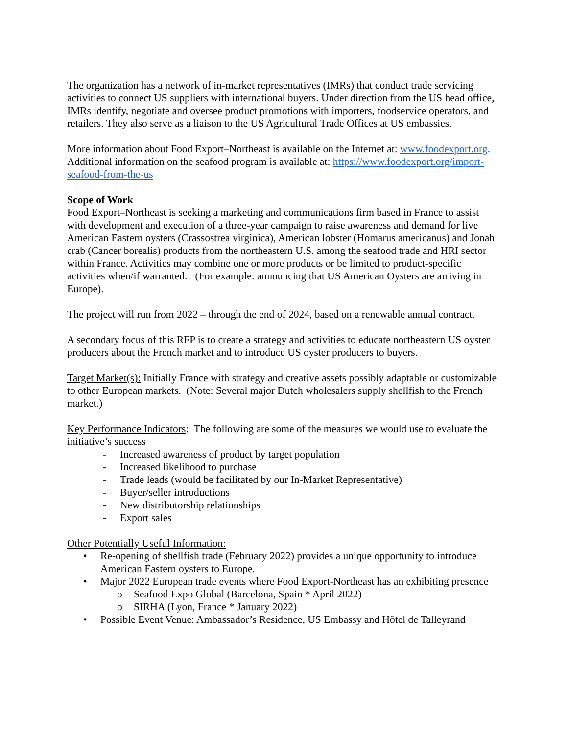The organization has a network of in-market representatives (IMRs) that conduct trade servicing activities to connect US suppliers with international buyers. Under direction from the US head office, IMRs identify, negotiate and oversee product promotions with importers, foodservice operators, and retailers. They also serve as a liaison to the US Agricultural Trade Offices at US embassies.
More information about Food Export–Northeast is available on the Internet at: www.foodexport.org. Additional information on the seafood program is available at: https://www.foodexport.org/import-seafood-from-the-us
Scope of Work
Food Export–Northeast is seeking a marketing and communications firm based in France to assist with development and execution of a three-year campaign to raise awareness and demand for live American Eastern oysters (Crassostrea virginica), American lobster (Homarus americanus) and Jonah crab (Cancer borealis) products from the northeastern U.S. among the seafood trade and HRI sector within France. Activities may combine one or more products or be limited to product-specific activities when/if warranted. (For example: announcing that US American Oysters are arriving in Europe).
The project will run from 2022 – through the end of 2024, based on a renewable annual contract.
A secondary focus of this RFP is to create a strategy and activities to educate northeastern US oyster producers about the French market and to introduce US oyster producers to buyers.
Target Market(s): Initially France with strategy and creative assets possibly adaptable or customizable to other European markets. (Note: Several major Dutch wholesalers supply shellfish to the French market.)
Key Performance Indicators: The following are some of the measures we would use to evaluate the initiative’s success
- Increased awareness of product by target population
- Increased likelihood to purchase
- Trade leads (would be facilitated by our In-Market Representative)
- Buyer/seller introductions
- New distributorship relationships
- Export sales
Other Potentially Useful Information:
• Re-opening of shellfish trade (February 2022) provides a unique opportunity to introduce American Eastern oysters to Europe.
• Major 2022 European trade events where Food Export-Northeast has an exhibiting presence
o Seafood Expo Global (Barcelona, Spain * April 2022)
o SIRHA (Lyon, France * January 2022)
• Possible Event Venue: Ambassador’s Residence, US Embassy and Hôtel de Talleyrand